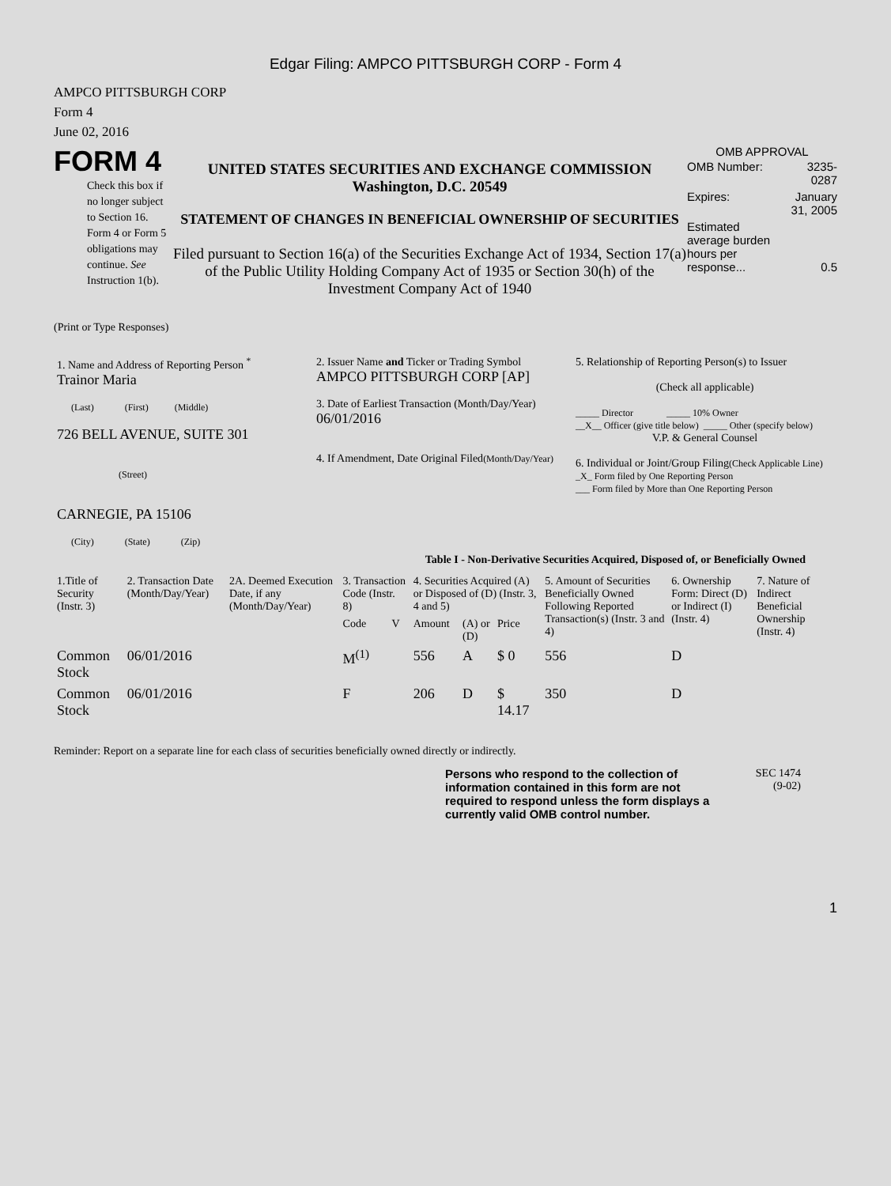Edgar Filing: AMPCO PITTSBURGH CORP - Form 4
AMPCO PITTSBURGH CORP
Form 4
June 02, 2016
FORM 4
Check this box if no longer subject to Section 16. Form 4 or Form 5 obligations may continue. See Instruction 1(b).
UNITED STATES SECURITIES AND EXCHANGE COMMISSION
Washington, D.C. 20549
STATEMENT OF CHANGES IN BENEFICIAL OWNERSHIP OF SECURITIES
Filed pursuant to Section 16(a) of the Securities Exchange Act of 1934, Section 17(a) of the Public Utility Holding Company Act of 1935 or Section 30(h) of the Investment Company Act of 1940
OMB APPROVAL
| OMB Number: | 3235-0287 |
| Expires: | January 31, 2005 |
| Estimated average burden hours per response... | 0.5 |
(Print or Type Responses)
| 1. Name and Address of Reporting Person <sup>*</sup> Trainor Maria (Last) (First) (Middle) 726 BELL AVENUE, SUITE 301 (Street) CARNEGIE, PA 15106 (City) (State) (Zip) | 2. Issuer Name and Ticker or Trading Symbol AMPCO PITTSBURGH CORP [AP] 3. Date of Earliest Transaction (Month/Day/Year) 06/01/2016 4. If Amendment, Date Original Filed (Month/Day/Year) | 5. Relationship of Reporting Person(s) to Issuer (Check all applicable) _____ Director _____ 10% Owner __X__ Officer (give title below) _____ Other (specify below) V.P. & General Counsel 6. Individual or Joint/Group Filing (Check Applicable Line) _X_ Form filed by One Reporting Person ___ Form filed by More than One Reporting Person |
Table I - Non-Derivative Securities Acquired, Disposed of, or Beneficially Owned
| 1.Title of Security (Instr. 3) | 2. Transaction Date (Month/Day/Year) | 2A. Deemed Execution Date, if any (Month/Day/Year) | 3. Transaction Code (Instr. 8) | | 4. Securities Acquired (A) or Disposed of (D) (Instr. 3, 4 and 5) | | | 5. Amount of Securities Beneficially Owned Following Reported Transaction(s) (Instr. 3 and 4) | 6. Ownership Form: Direct (D) or Indirect (I) (Instr. 4) | 7. Nature of Indirect Beneficial Ownership (Instr. 4) |
| --- | --- | --- | --- | --- | --- | --- | --- | --- | --- | --- |
| | | | Code | V | Amount | (A) or (D) | Price | | | |
| Common Stock | 06/01/2016 | | M<sup>(1)</sup> | | 556 | A | $ 0 | 556 | D | |
| Common Stock | 06/01/2016 | | F | | 206 | D | $ 14.17 | 350 | D | |
Reminder: Report on a separate line for each class of securities beneficially owned directly or indirectly.
Persons who respond to the collection of information contained in this form are not required to respond unless the form displays a currently valid OMB control number.
SEC 1474
(9-02)
1